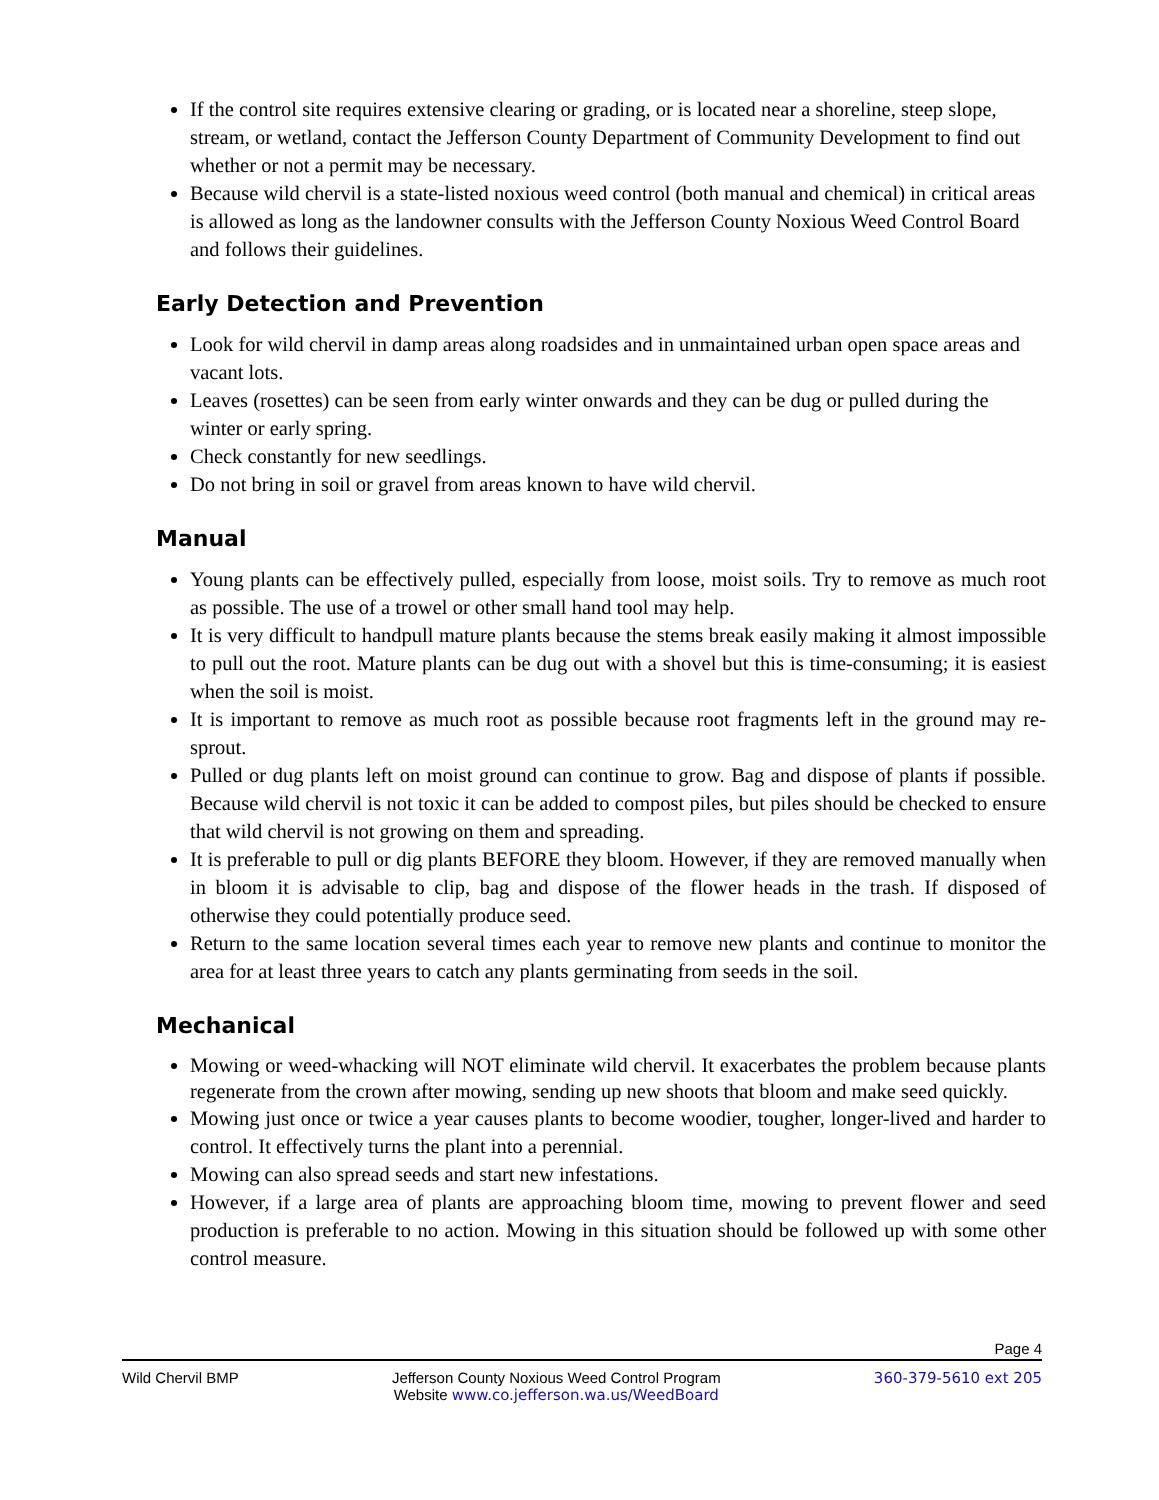If the control site requires extensive clearing or grading, or is located near a shoreline, steep slope, stream, or wetland, contact the Jefferson County Department of Community Development to find out whether or not a permit may be necessary.
Because wild chervil is a state-listed noxious weed control (both manual and chemical) in critical areas is allowed as long as the landowner consults with the Jefferson County Noxious Weed Control Board and follows their guidelines.
Early Detection and Prevention
Look for wild chervil in damp areas along roadsides and in unmaintained urban open space areas and vacant lots.
Leaves (rosettes) can be seen from early winter onwards and they can be dug or pulled during the winter or early spring.
Check constantly for new seedlings.
Do not bring in soil or gravel from areas known to have wild chervil.
Manual
Young plants can be effectively pulled, especially from loose, moist soils. Try to remove as much root as possible. The use of a trowel or other small hand tool may help.
It is very difficult to handpull mature plants because the stems break easily making it almost impossible to pull out the root. Mature plants can be dug out with a shovel but this is time-consuming; it is easiest when the soil is moist.
It is important to remove as much root as possible because root fragments left in the ground may re-sprout.
Pulled or dug plants left on moist ground can continue to grow. Bag and dispose of plants if possible. Because wild chervil is not toxic it can be added to compost piles, but piles should be checked to ensure that wild chervil is not growing on them and spreading.
It is preferable to pull or dig plants BEFORE they bloom. However, if they are removed manually when in bloom it is advisable to clip, bag and dispose of the flower heads in the trash. If disposed of otherwise they could potentially produce seed.
Return to the same location several times each year to remove new plants and continue to monitor the area for at least three years to catch any plants germinating from seeds in the soil.
Mechanical
Mowing or weed-whacking will NOT eliminate wild chervil. It exacerbates the problem because plants regenerate from the crown after mowing, sending up new shoots that bloom and make seed quickly.
Mowing just once or twice a year causes plants to become woodier, tougher, longer-lived and harder to control. It effectively turns the plant into a perennial.
Mowing can also spread seeds and start new infestations.
However, if a large area of plants are approaching bloom time, mowing to prevent flower and seed production is preferable to no action. Mowing in this situation should be followed up with some other control measure.
Page 4
Wild Chervil BMP Jefferson County Noxious Weed Control Program
Website www.co.jefferson.wa.us/WeedBoard
360-379-5610 ext 205